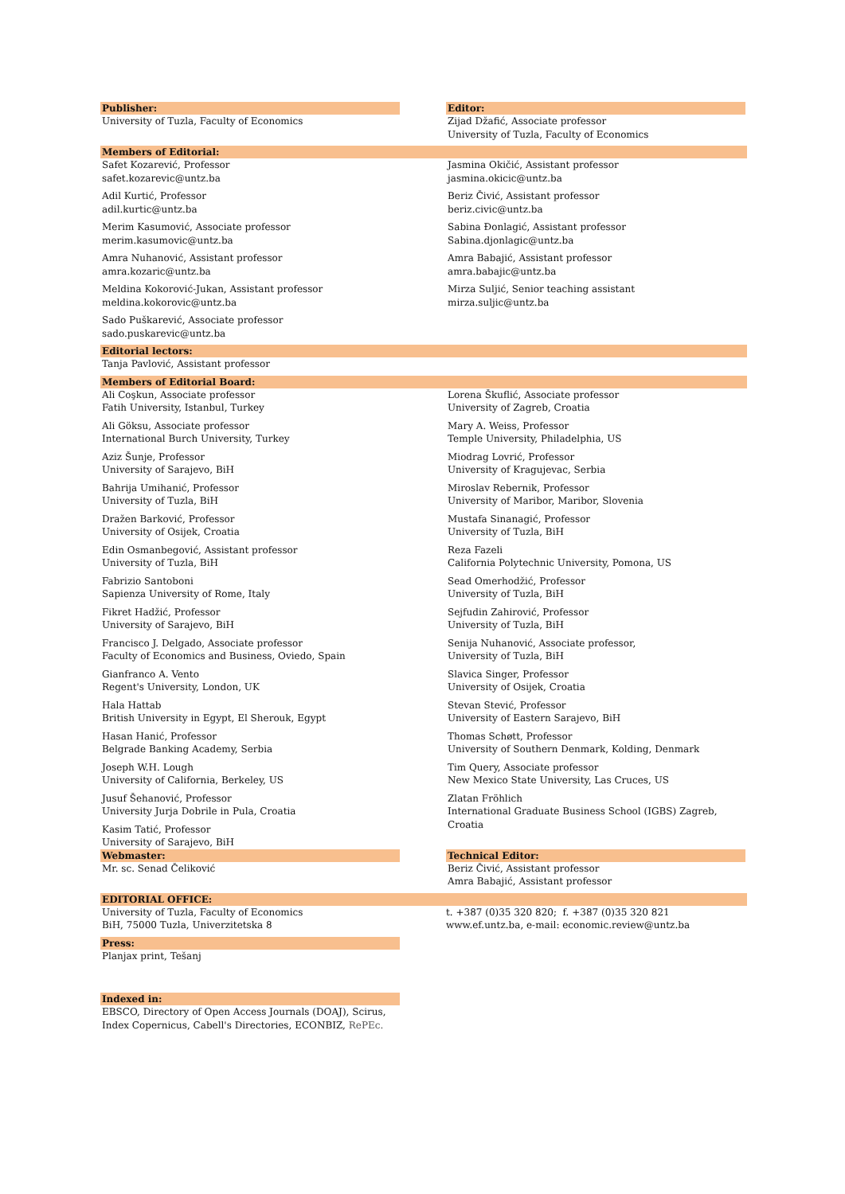Publisher:
University of Tuzla, Faculty of Economics
Editor:
Zijad Džafić, Associate professor
University of Tuzla, Faculty of Economics
Members of Editorial:
Safet Kozarević, Professor
safet.kozarevic@untz.ba
Adil Kurtić, Professor
adil.kurtic@untz.ba
Merim Kasumović, Associate professor
merim.kasumovic@untz.ba
Amra Nuhanović, Assistant professor
amra.kozaric@untz.ba
Meldina Kokorović-Jukan, Assistant professor
meldina.kokorovic@untz.ba
Sado Puškarević, Associate professor
sado.puskarevic@untz.ba
Jasmina Okičić, Assistant professor
jasmina.okicic@untz.ba
Beriz Čivić, Assistant professor
beriz.civic@untz.ba
Sabina Đonlagić, Assistant professor
Sabina.djonlagic@untz.ba
Amra Babajić, Assistant professor
amra.babajic@untz.ba
Mirza Suljić, Senior teaching assistant
mirza.suljic@untz.ba
Editorial lectors:
Tanja Pavlović, Assistant professor
Members of Editorial Board:
Ali Coşkun, Associate professor
Fatih University, Istanbul, Turkey
Ali Göksu, Associate professor
International Burch University, Turkey
Aziz Šunje, Professor
University of Sarajevo, BiH
Bahrija Umihanić, Professor
University of Tuzla, BiH
Dražen Barković, Professor
University of Osijek, Croatia
Edin Osmanbegović, Assistant professor
University of Tuzla, BiH
Fabrizio Santoboni
Sapienza University of Rome, Italy
Fikret Hadžić, Professor
University of Sarajevo, BiH
Francisco J. Delgado, Associate professor
Faculty of Economics and Business, Oviedo, Spain
Gianfranco A. Vento
Regent's University, London, UK
Hala Hattab
British University in Egypt, El Sherouk, Egypt
Hasan Hanić, Professor
Belgrade Banking Academy, Serbia
Joseph W.H. Lough
University of California, Berkeley, US
Jusuf Šehanović, Professor
University Jurja Dobrile in Pula, Croatia
Kasim Tatić, Professor
University of Sarajevo, BiH
Lorena Škuflić, Associate professor
University of Zagreb, Croatia
Mary A. Weiss, Professor
Temple University, Philadelphia, US
Miodrag Lovrić, Professor
University of Kragujevac, Serbia
Miroslav Rebernik, Professor
University of Maribor, Maribor, Slovenia
Mustafa Sinanagić, Professor
University of Tuzla, BiH
Reza Fazeli
California Polytechnic University, Pomona, US
Sead Omerhodžić, Professor
University of Tuzla, BiH
Sejfudin Zahirović, Professor
University of Tuzla, BiH
Senija Nuhanović, Associate professor,
University of Tuzla, BiH
Slavica Singer, Professor
University of Osijek, Croatia
Stevan Stević, Professor
University of Eastern Sarajevo, BiH
Thomas Schøtt, Professor
University of Southern Denmark, Kolding, Denmark
Tim Query, Associate professor
New Mexico State University, Las Cruces, US
Zlatan Fröhlich
International Graduate Business School (IGBS) Zagreb, Croatia
Webmaster:
Mr. sc. Senad Čeliković
Technical Editor:
Beriz Čivić, Assistant professor
Amra Babajić, Assistant professor
EDITORIAL OFFICE:
University of Tuzla, Faculty of Economics
BiH, 75000 Tuzla, Univerzitetska 8
t. +387 (0)35 320 820; f. +387 (0)35 320 821
www.ef.untz.ba, e-mail: economic.review@untz.ba
Press:
Planjax print, Tešanj
Indexed in:
EBSCO, Directory of Open Access Journals (DOAJ), Scirus, Index Copernicus, Cabell's Directories, ECONBIZ, RePEc.